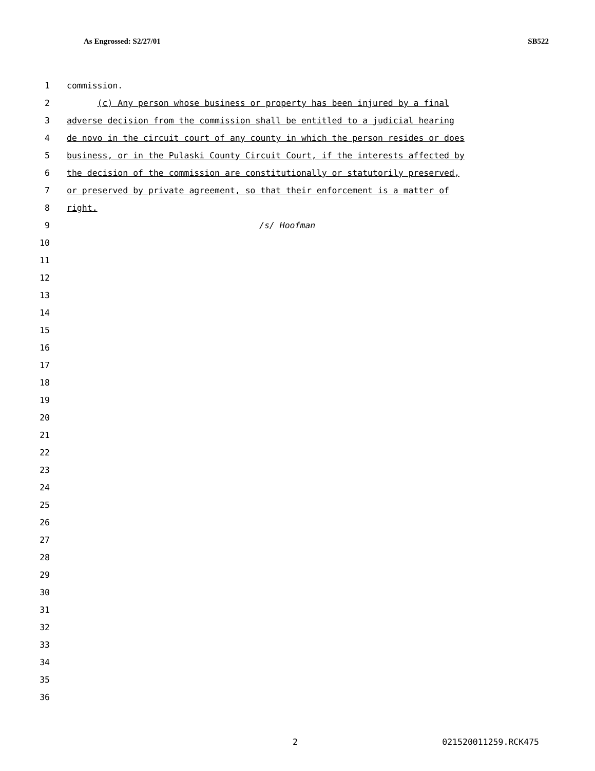As Engrossed: S2/27/01 SB522
1 commission.
2 (c) Any person whose business or property has been injured by a final
3 adverse decision from the commission shall be entitled to a judicial hearing
4 de novo in the circuit court of any county in which the person resides or does
5 business, or in the Pulaski County Circuit Court, if the interests affected by
6 the decision of the commission are constitutionally or statutorily preserved,
7 or preserved by private agreement, so that their enforcement is a matter of
8 right.
9 /s/ Hoofman
10
11
12
13
14
15
16
17
18
19
20
21
22
23
24
25
26
27
28
29
30
31
32
33
34
35
36
2 021520011259.RCK475